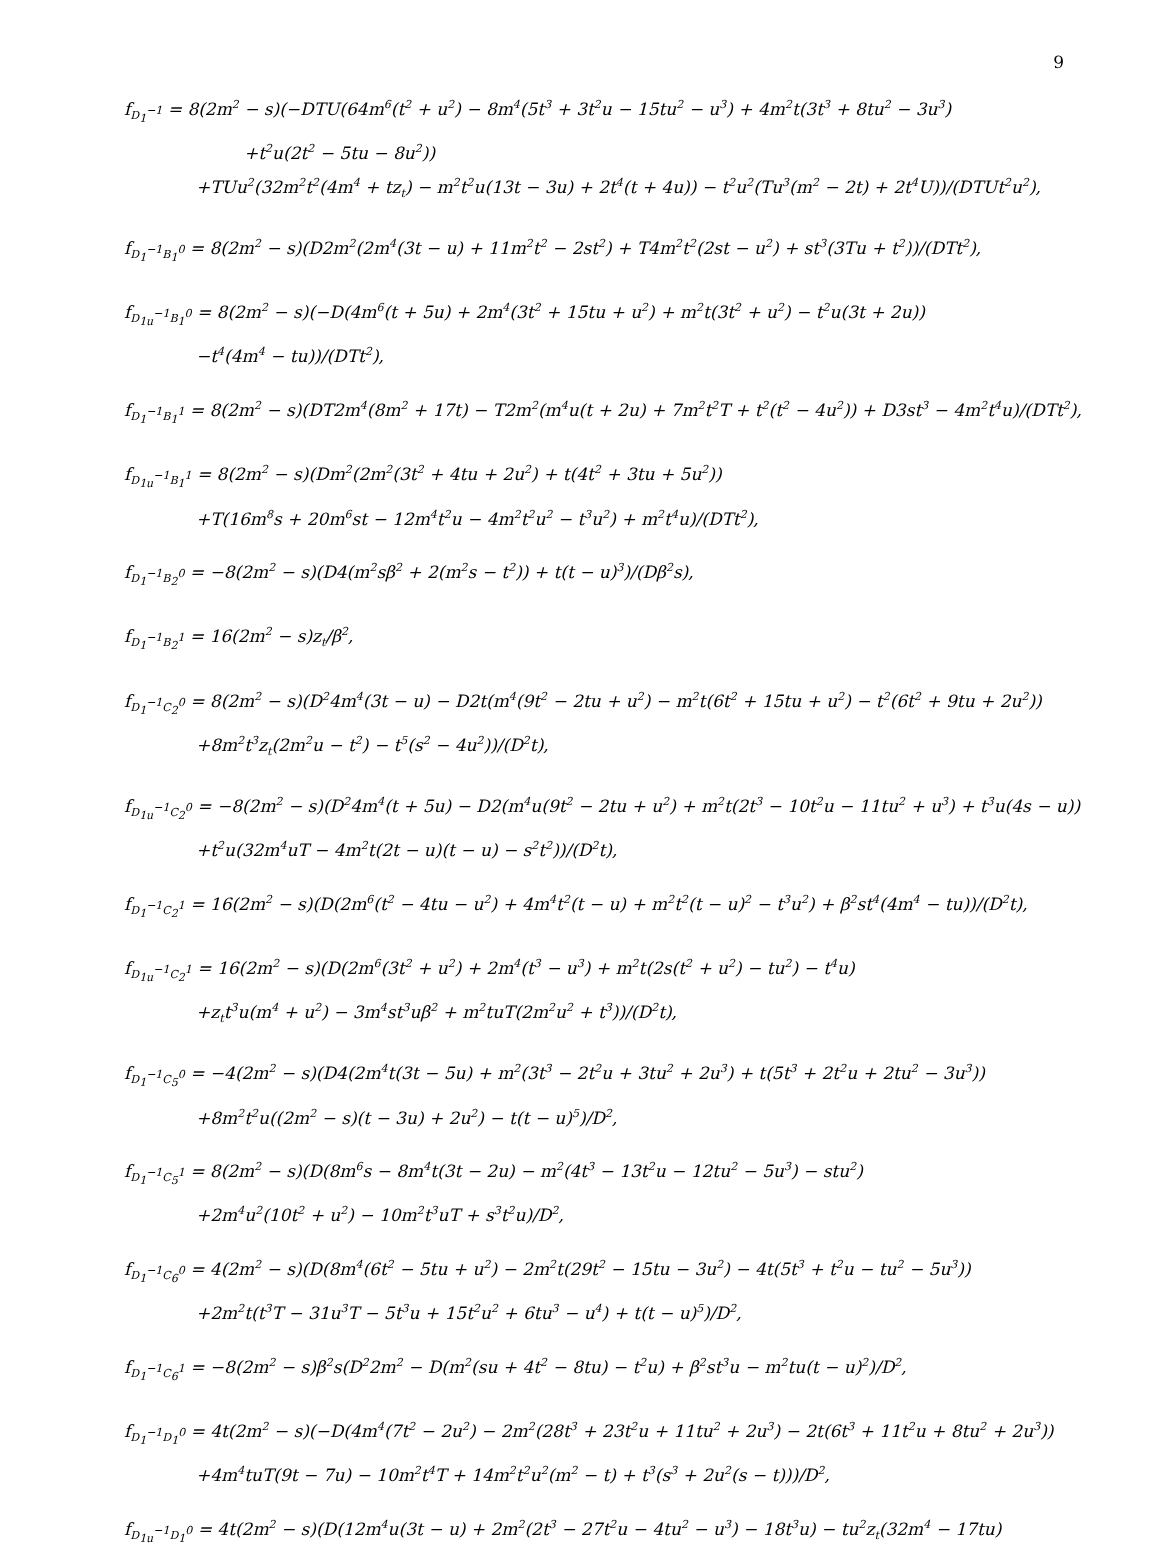9
f<sub>D<sub>1</sub><sup>−1</sup></sub> = 8(2m<sup>2</sup> − s)(−DTU(64m<sup>6</sup>(t<sup>2</sup> + u<sup>2</sup>) − 8m<sup>4</sup>(5t<sup>3</sup> + 3t<sup>2</sup>u − 15tu<sup>2</sup> − u<sup>3</sup>) + 4m<sup>2</sup>t(3t<sup>3</sup> + 8tu<sup>2</sup> − 3u<sup>3</sup>)
+t<sup>2</sup>u(2t<sup>2</sup> − 5tu − 8u<sup>2</sup>))
+TUu<sup>2</sup>(32m<sup>2</sup>t<sup>2</sup>(4m<sup>4</sup> + tz<sub>t</sub>) − m<sup>2</sup>t<sup>2</sup>u(13t − 3u) + 2t<sup>4</sup>(t + 4u)) − t<sup>2</sup>u<sup>2</sup>(Tu<sup>3</sup>(m<sup>2</sup> − 2t) + 2t<sup>4</sup>U))/(DTUt<sup>2</sup>u<sup>2</sup>),
f<sub>D<sub>1</sub><sup>−1</sup>B<sub>1</sub><sup>0</sup></sub> = 8(2m<sup>2</sup> − s)(D2m<sup>2</sup>(2m<sup>4</sup>(3t − u) + 11m<sup>2</sup>t<sup>2</sup> − 2st<sup>2</sup>) + T4m<sup>2</sup>t<sup>2</sup>(2st − u<sup>2</sup>) + st<sup>3</sup>(3Tu + t<sup>2</sup>))/(DTt<sup>2</sup>),
f<sub>D<sub>1u</sub><sup>−1</sup>B<sub>1</sub><sup>0</sup></sub> = 8(2m<sup>2</sup> − s)(−D(4m<sup>6</sup>(t + 5u) + 2m<sup>4</sup>(3t<sup>2</sup> + 15tu + u<sup>2</sup>) + m<sup>2</sup>t(3t<sup>2</sup> + u<sup>2</sup>) − t<sup>2</sup>u(3t + 2u))
−t<sup>4</sup>(4m<sup>4</sup> − tu))/(DTt<sup>2</sup>),
f<sub>D<sub>1</sub><sup>−1</sup>B<sub>1</sub><sup>1</sup></sub> = 8(2m<sup>2</sup> − s)(DT2m<sup>4</sup>(8m<sup>2</sup> + 17t) − T2m<sup>2</sup>(m<sup>4</sup>u(t + 2u) + 7m<sup>2</sup>t<sup>2</sup>T + t<sup>2</sup>(t<sup>2</sup> − 4u<sup>2</sup>)) + D3st<sup>3</sup> − 4m<sup>2</sup>t<sup>4</sup>u)/(DTt<sup>2</sup>),
f<sub>D<sub>1u</sub><sup>−1</sup>B<sub>1</sub><sup>1</sup></sub> = 8(2m<sup>2</sup> − s)(Dm<sup>2</sup>(2m<sup>2</sup>(3t<sup>2</sup> + 4tu + 2u<sup>2</sup>) + t(4t<sup>2</sup> + 3tu + 5u<sup>2</sup>))
+T(16m<sup>8</sup>s + 20m<sup>6</sup>st − 12m<sup>4</sup>t<sup>2</sup>u − 4m<sup>2</sup>t<sup>2</sup>u<sup>2</sup> − t<sup>3</sup>u<sup>2</sup>) + m<sup>2</sup>t<sup>4</sup>u)/(DTt<sup>2</sup>),
f<sub>D<sub>1</sub><sup>−1</sup>B<sub>2</sub><sup>0</sup></sub> = −8(2m<sup>2</sup> − s)(D4(m<sup>2</sup>sβ<sup>2</sup> + 2(m<sup>2</sup>s − t<sup>2</sup>)) + t(t − u)<sup>3</sup>)/(Dβ<sup>2</sup>s),
f<sub>D<sub>1</sub><sup>−1</sup>B<sub>2</sub><sup>1</sup></sub> = 16(2m<sup>2</sup> − s)z<sub>t</sub>/β<sup>2</sup>,
f<sub>D<sub>1</sub><sup>−1</sup>C<sub>2</sub><sup>0</sup></sub> = 8(2m<sup>2</sup> − s)(D<sup>2</sup>4m<sup>4</sup>(3t − u) − D2t(m<sup>4</sup>(9t<sup>2</sup> − 2tu + u<sup>2</sup>) − m<sup>2</sup>t(6t<sup>2</sup> + 15tu + u<sup>2</sup>) − t<sup>2</sup>(6t<sup>2</sup> + 9tu + 2u<sup>2</sup>))
+8m<sup>2</sup>t<sup>3</sup>z<sub>t</sub>(2m<sup>2</sup>u − t<sup>2</sup>) − t<sup>5</sup>(s<sup>2</sup> − 4u<sup>2</sup>))/(D<sup>2</sup>t),
f<sub>D<sub>1u</sub><sup>−1</sup>C<sub>2</sub><sup>0</sup></sub> = −8(2m<sup>2</sup> − s)(D<sup>2</sup>4m<sup>4</sup>(t + 5u) − D2(m<sup>4</sup>u(9t<sup>2</sup> − 2tu + u<sup>2</sup>) + m<sup>2</sup>t(2t<sup>3</sup> − 10t<sup>2</sup>u − 11tu<sup>2</sup> + u<sup>3</sup>) + t<sup>3</sup>u(4s − u))
+t<sup>2</sup>u(32m<sup>4</sup>uT − 4m<sup>2</sup>t(2t − u)(t − u) − s<sup>2</sup>t<sup>2</sup>))/(D<sup>2</sup>t),
f<sub>D<sub>1</sub><sup>−1</sup>C<sub>2</sub><sup>1</sup></sub> = 16(2m<sup>2</sup> − s)(D(2m<sup>6</sup>(t<sup>2</sup> − 4tu − u<sup>2</sup>) + 4m<sup>4</sup>t<sup>2</sup>(t − u) + m<sup>2</sup>t<sup>2</sup>(t − u)<sup>2</sup> − t<sup>3</sup>u<sup>2</sup>) + β<sup>2</sup>st<sup>4</sup>(4m<sup>4</sup> − tu))/(D<sup>2</sup>t),
f<sub>D<sub>1u</sub><sup>−1</sup>C<sub>2</sub><sup>1</sup></sub> = 16(2m<sup>2</sup> − s)(D(2m<sup>6</sup>(3t<sup>2</sup> + u<sup>2</sup>) + 2m<sup>4</sup>(t<sup>3</sup> − u<sup>3</sup>) + m<sup>2</sup>t(2s(t<sup>2</sup> + u<sup>2</sup>) − tu<sup>2</sup>) − t<sup>4</sup>u)
+z<sub>t</sub>t<sup>3</sup>u(m<sup>4</sup> + u<sup>2</sup>) − 3m<sup>4</sup>st<sup>3</sup>uβ<sup>2</sup> + m<sup>2</sup>tuT(2m<sup>2</sup>u<sup>2</sup> + t<sup>3</sup>))/(D<sup>2</sup>t),
f<sub>D<sub>1</sub><sup>−1</sup>C<sub>5</sub><sup>0</sup></sub> = −4(2m<sup>2</sup> − s)(D4(2m<sup>4</sup>t(3t − 5u) + m<sup>2</sup>(3t<sup>3</sup> − 2t<sup>2</sup>u + 3tu<sup>2</sup> + 2u<sup>3</sup>) + t(5t<sup>3</sup> + 2t<sup>2</sup>u + 2tu<sup>2</sup> − 3u<sup>3</sup>))
+8m<sup>2</sup>t<sup>2</sup>u((2m<sup>2</sup> − s)(t − 3u) + 2u<sup>2</sup>) − t(t − u)<sup>5</sup>)/D<sup>2</sup>,
f<sub>D<sub>1</sub><sup>−1</sup>C<sub>5</sub><sup>1</sup></sub> = 8(2m<sup>2</sup> − s)(D(8m<sup>6</sup>s − 8m<sup>4</sup>t(3t − 2u) − m<sup>2</sup>(4t<sup>3</sup> − 13t<sup>2</sup>u − 12tu<sup>2</sup> − 5u<sup>3</sup>) − stu<sup>2</sup>)
+2m<sup>4</sup>u<sup>2</sup>(10t<sup>2</sup> + u<sup>2</sup>) − 10m<sup>2</sup>t<sup>3</sup>uT + s<sup>3</sup>t<sup>2</sup>u)/D<sup>2</sup>,
f<sub>D<sub>1</sub><sup>−1</sup>C<sub>6</sub><sup>0</sup></sub> = 4(2m<sup>2</sup> − s)(D(8m<sup>4</sup>(6t<sup>2</sup> − 5tu + u<sup>2</sup>) − 2m<sup>2</sup>t(29t<sup>2</sup> − 15tu − 3u<sup>2</sup>) − 4t(5t<sup>3</sup> + t<sup>2</sup>u − tu<sup>2</sup> − 5u<sup>3</sup>))
+2m<sup>2</sup>t(t<sup>3</sup>T − 31u<sup>3</sup>T − 5t<sup>3</sup>u + 15t<sup>2</sup>u<sup>2</sup> + 6tu<sup>3</sup> − u<sup>4</sup>) + t(t − u)<sup>5</sup>)/D<sup>2</sup>,
f<sub>D<sub>1</sub><sup>−1</sup>C<sub>6</sub><sup>1</sup></sub> = −8(2m<sup>2</sup> − s)β<sup>2</sup>s(D<sup>2</sup>2m<sup>2</sup> − D(m<sup>2</sup>(su + 4t<sup>2</sup> − 8tu) − t<sup>2</sup>u) + β<sup>2</sup>st<sup>3</sup>u − m<sup>2</sup>tu(t − u)<sup>2</sup>)/D<sup>2</sup>,
f<sub>D<sub>1</sub><sup>−1</sup>D<sub>1</sub><sup>0</sup></sub> = 4t(2m<sup>2</sup> − s)(−D(4m<sup>4</sup>(7t<sup>2</sup> − 2u<sup>2</sup>) − 2m<sup>2</sup>(28t<sup>3</sup> + 23t<sup>2</sup>u + 11tu<sup>2</sup> + 2u<sup>3</sup>) − 2t(6t<sup>3</sup> + 11t<sup>2</sup>u + 8tu<sup>2</sup> + 2u<sup>3</sup>))
+4m<sup>4</sup>tuT(9t − 7u) − 10m<sup>2</sup>t<sup>4</sup>T + 14m<sup>2</sup>t<sup>2</sup>u<sup>2</sup>(m<sup>2</sup> − t) + t<sup>3</sup>(s<sup>3</sup> + 2u<sup>2</sup>(s − t)))/D<sup>2</sup>,
f<sub>D<sub>1u</sub><sup>−1</sup>D<sub>1</sub><sup>0</sup></sub> = 4t(2m<sup>2</sup> − s)(D(12m<sup>4</sup>u(3t − u) + 2m<sup>2</sup>(2t<sup>3</sup> − 27t<sup>2</sup>u − 4tu<sup>2</sup> − u<sup>3</sup>) − 18t<sup>3</sup>u) − tu<sup>2</sup>z<sub>t</sub>(32m<sup>4</sup> − 17tu)